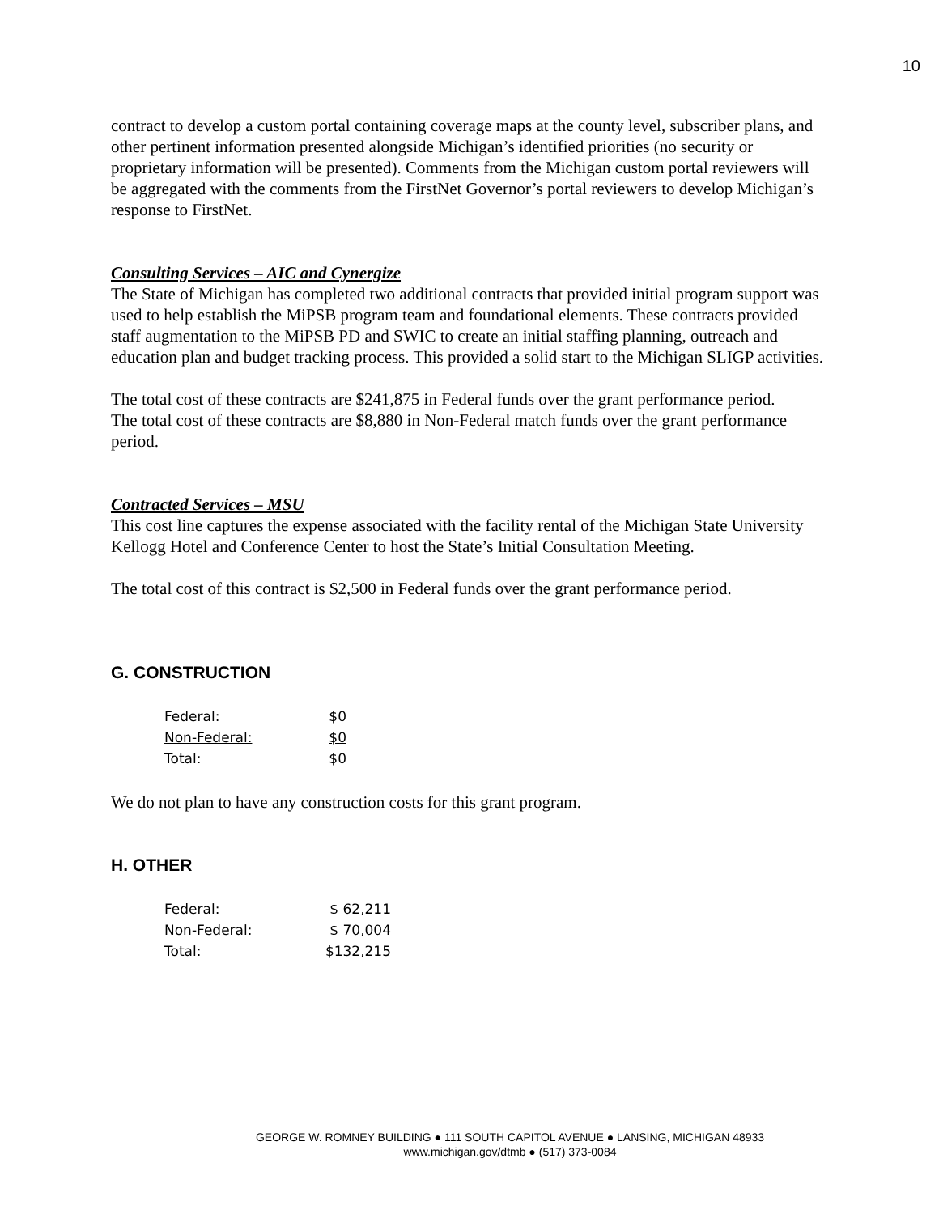10
contract to develop a custom portal containing coverage maps at the county level, subscriber plans, and other pertinent information presented alongside Michigan’s identified priorities (no security or proprietary information will be presented). Comments from the Michigan custom portal reviewers will be aggregated with the comments from the FirstNet Governor’s portal reviewers to develop Michigan’s response to FirstNet.
Consulting Services – AIC and Cynergize
The State of Michigan has completed two additional contracts that provided initial program support was used to help establish the MiPSB program team and foundational elements. These contracts provided staff augmentation to the MiPSB PD and SWIC to create an initial staffing planning, outreach and education plan and budget tracking process. This provided a solid start to the Michigan SLIGP activities.
The total cost of these contracts are $241,875 in Federal funds over the grant performance period.
The total cost of these contracts are $8,880 in Non-Federal match funds over the grant performance period.
Contracted Services – MSU
This cost line captures the expense associated with the facility rental of the Michigan State University Kellogg Hotel and Conference Center to host the State’s Initial Consultation Meeting.
The total cost of this contract is $2,500 in Federal funds over the grant performance period.
G. CONSTRUCTION
| Federal: | $0 |
| Non-Federal: | $0 |
| Total: | $0 |
We do not plan to have any construction costs for this grant program.
H. OTHER
| Federal: | $ 62,211 |
| Non-Federal: | $ 70,004 |
| Total: | $132,215 |
GEORGE W. ROMNEY BUILDING ● 111 SOUTH CAPITOL AVENUE ● LANSING, MICHIGAN 48933
www.michigan.gov/dtmb ● (517) 373-0084